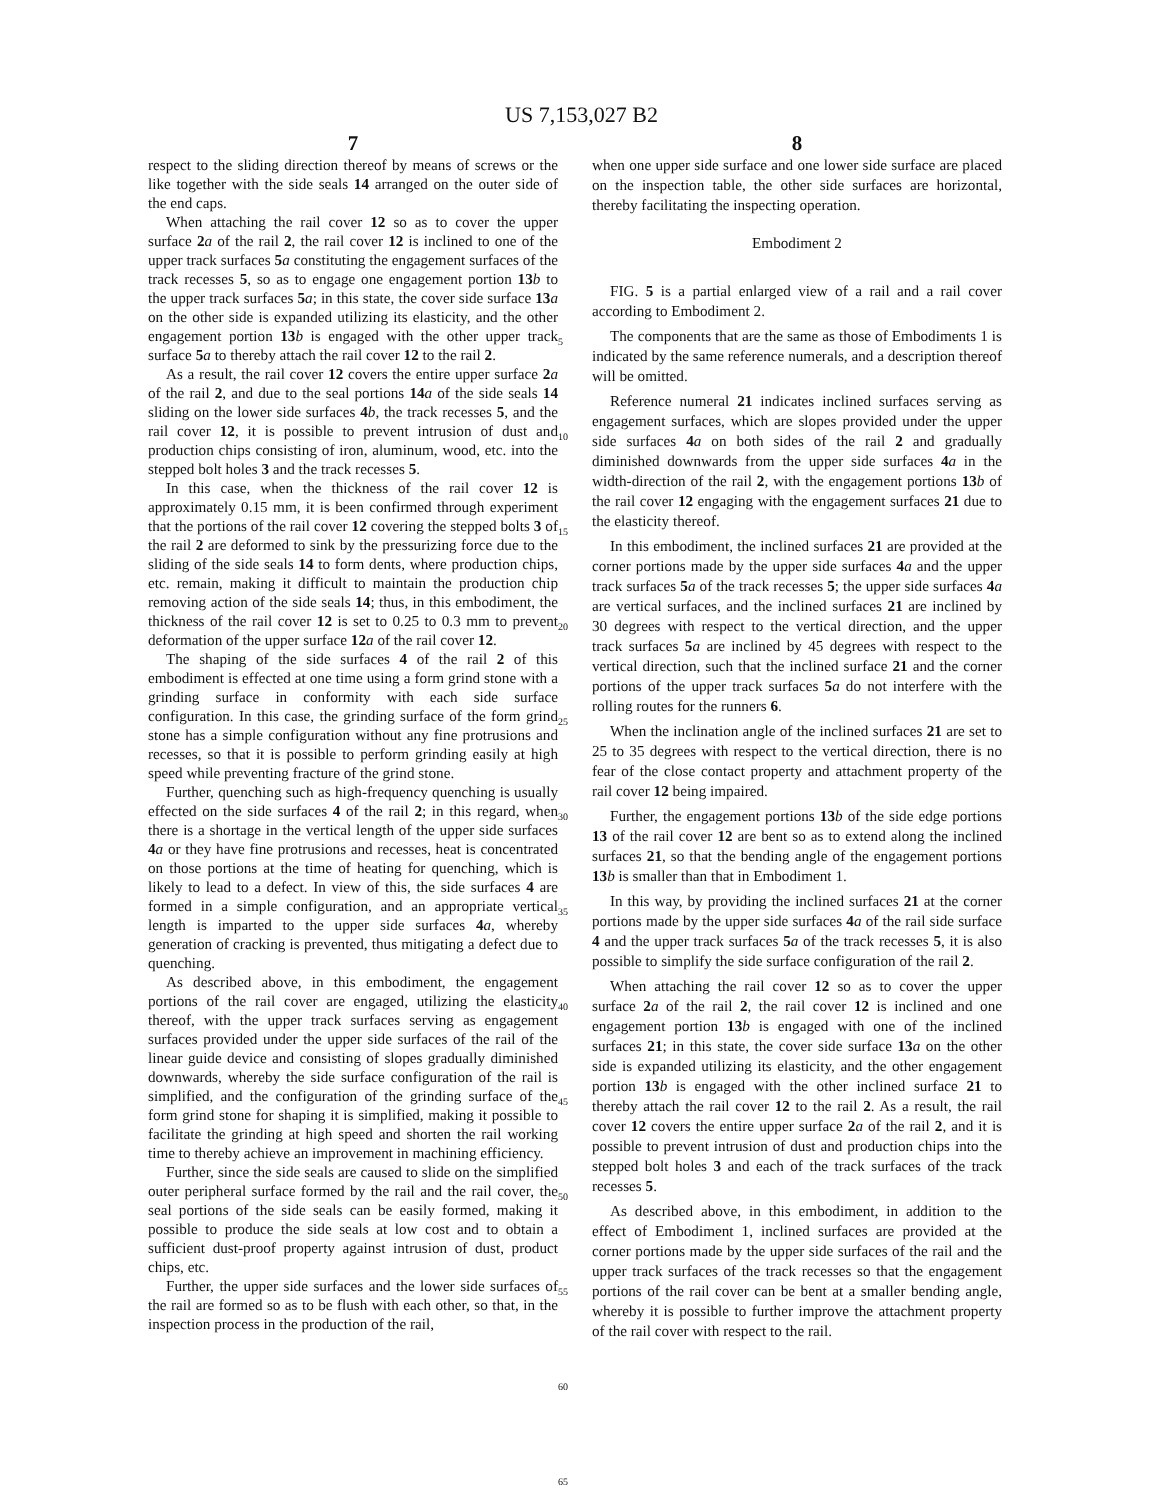US 7,153,027 B2
7
respect to the sliding direction thereof by means of screws or the like together with the side seals 14 arranged on the outer side of the end caps.
When attaching the rail cover 12 so as to cover the upper surface 2 a of the rail 2, the rail cover 12 is inclined to one of the upper track surfaces 5 a constituting the engagement surfaces of the track recesses 5, so as to engage one engagement portion 13 b to the upper track surfaces 5 a; in this state, the cover side surface 13 a on the other side is expanded utilizing its elasticity, and the other engagement portion 13 b is engaged with the other upper track surface 5 a to thereby attach the rail cover 12 to the rail 2.
As a result, the rail cover 12 covers the entire upper surface 2 a of the rail 2, and due to the seal portions 14 a of the side seals 14 sliding on the lower side surfaces 4 b, the track recesses 5, and the rail cover 12, it is possible to prevent intrusion of dust and production chips consisting of iron, aluminum, wood, etc. into the stepped bolt holes 3 and the track recesses 5.
In this case, when the thickness of the rail cover 12 is approximately 0.15 mm, it is been confirmed through experiment that the portions of the rail cover 12 covering the stepped bolts 3 of the rail 2 are deformed to sink by the pressurizing force due to the sliding of the side seals 14 to form dents, where production chips, etc. remain, making it difficult to maintain the production chip removing action of the side seals 14; thus, in this embodiment, the thickness of the rail cover 12 is set to 0.25 to 0.3 mm to prevent deformation of the upper surface 12 a of the rail cover 12.
The shaping of the side surfaces 4 of the rail 2 of this embodiment is effected at one time using a form grind stone with a grinding surface in conformity with each side surface configuration. In this case, the grinding surface of the form grind stone has a simple configuration without any fine protrusions and recesses, so that it is possible to perform grinding easily at high speed while preventing fracture of the grind stone.
Further, quenching such as high-frequency quenching is usually effected on the side surfaces 4 of the rail 2; in this regard, when there is a shortage in the vertical length of the upper side surfaces 4 a or they have fine protrusions and recesses, heat is concentrated on those portions at the time of heating for quenching, which is likely to lead to a defect. In view of this, the side surfaces 4 are formed in a simple configuration, and an appropriate vertical length is imparted to the upper side surfaces 4 a, whereby generation of cracking is prevented, thus mitigating a defect due to quenching.
As described above, in this embodiment, the engagement portions of the rail cover are engaged, utilizing the elasticity thereof, with the upper track surfaces serving as engagement surfaces provided under the upper side surfaces of the rail of the linear guide device and consisting of slopes gradually diminished downwards, whereby the side surface configuration of the rail is simplified, and the configuration of the grinding surface of the form grind stone for shaping it is simplified, making it possible to facilitate the grinding at high speed and shorten the rail working time to thereby achieve an improvement in machining efficiency.
Further, since the side seals are caused to slide on the simplified outer peripheral surface formed by the rail and the rail cover, the seal portions of the side seals can be easily formed, making it possible to produce the side seals at low cost and to obtain a sufficient dust-proof property against intrusion of dust, product chips, etc.
Further, the upper side surfaces and the lower side surfaces of the rail are formed so as to be flush with each other, so that, in the inspection process in the production of the rail,
5
10
15
20
25
30
35
40
45
50
55
60
65
8
when one upper side surface and one lower side surface are placed on the inspection table, the other side surfaces are horizontal, thereby facilitating the inspecting operation.
Embodiment 2
FIG. 5 is a partial enlarged view of a rail and a rail cover according to Embodiment 2.
The components that are the same as those of Embodiments 1 is indicated by the same reference numerals, and a description thereof will be omitted.
Reference numeral 21 indicates inclined surfaces serving as engagement surfaces, which are slopes provided under the upper side surfaces 4 a on both sides of the rail 2 and gradually diminished downwards from the upper side surfaces 4 a in the width-direction of the rail 2, with the engagement portions 13 b of the rail cover 12 engaging with the engagement surfaces 21 due to the elasticity thereof.
In this embodiment, the inclined surfaces 21 are provided at the corner portions made by the upper side surfaces 4 a and the upper track surfaces 5 a of the track recesses 5; the upper side surfaces 4 a are vertical surfaces, and the inclined surfaces 21 are inclined by 30 degrees with respect to the vertical direction, and the upper track surfaces 5 a are inclined by 45 degrees with respect to the vertical direction, such that the inclined surface 21 and the corner portions of the upper track surfaces 5 a do not interfere with the rolling routes for the runners 6.
When the inclination angle of the inclined surfaces 21 are set to 25 to 35 degrees with respect to the vertical direction, there is no fear of the close contact property and attachment property of the rail cover 12 being impaired.
Further, the engagement portions 13 b of the side edge portions 13 of the rail cover 12 are bent so as to extend along the inclined surfaces 21, so that the bending angle of the engagement portions 13 b is smaller than that in Embodiment 1.
In this way, by providing the inclined surfaces 21 at the corner portions made by the upper side surfaces 4 a of the rail side surface 4 and the upper track surfaces 5 a of the track recesses 5, it is also possible to simplify the side surface configuration of the rail 2.
When attaching the rail cover 12 so as to cover the upper surface 2 a of the rail 2, the rail cover 12 is inclined and one engagement portion 13 b is engaged with one of the inclined surfaces 21; in this state, the cover side surface 13 a on the other side is expanded utilizing its elasticity, and the other engagement portion 13 b is engaged with the other inclined surface 21 to thereby attach the rail cover 12 to the rail 2. As a result, the rail cover 12 covers the entire upper surface 2 a of the rail 2, and it is possible to prevent intrusion of dust and production chips into the stepped bolt holes 3 and each of the track surfaces of the track recesses 5.
As described above, in this embodiment, in addition to the effect of Embodiment 1, inclined surfaces are provided at the corner portions made by the upper side surfaces of the rail and the upper track surfaces of the track recesses so that the engagement portions of the rail cover can be bent at a smaller bending angle, whereby it is possible to further improve the attachment property of the rail cover with respect to the rail.